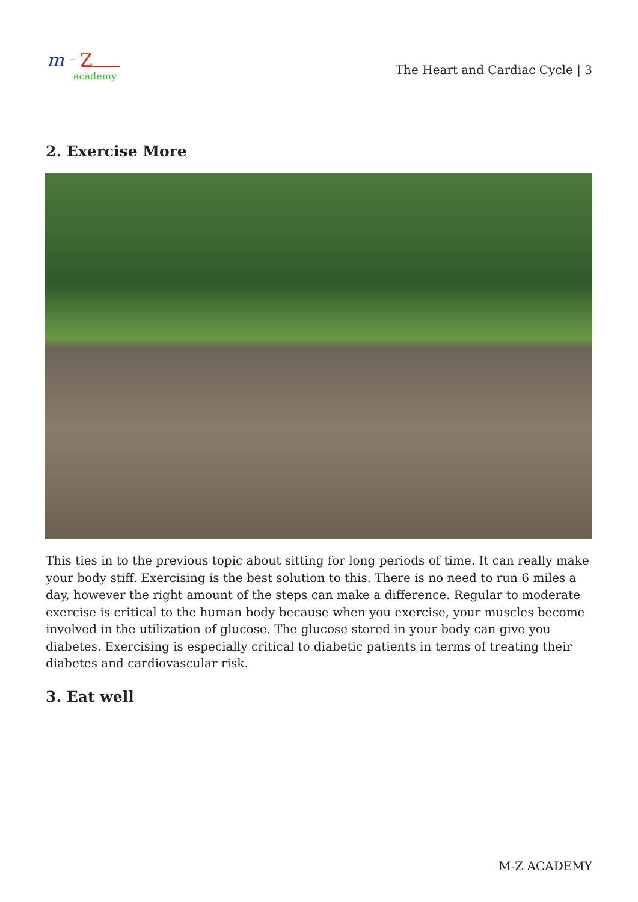m
=
Z
academy
The Heart and Cardiac Cycle | 3
2. Exercise More
This ties in to the previous topic about sitting for long periods of time. It can really make your body stiff. Exercising is the best solution to this. There is no need to run 6 miles a day, however the right amount of the steps can make a difference. Regular to moderate exercise is critical to the human body because when you exercise, your muscles become involved in the utilization of glucose. The glucose stored in your body can give you diabetes. Exercising is especially critical to diabetic patients in terms of treating their diabetes and cardiovascular risk.
3. Eat well
M-Z ACADEMY